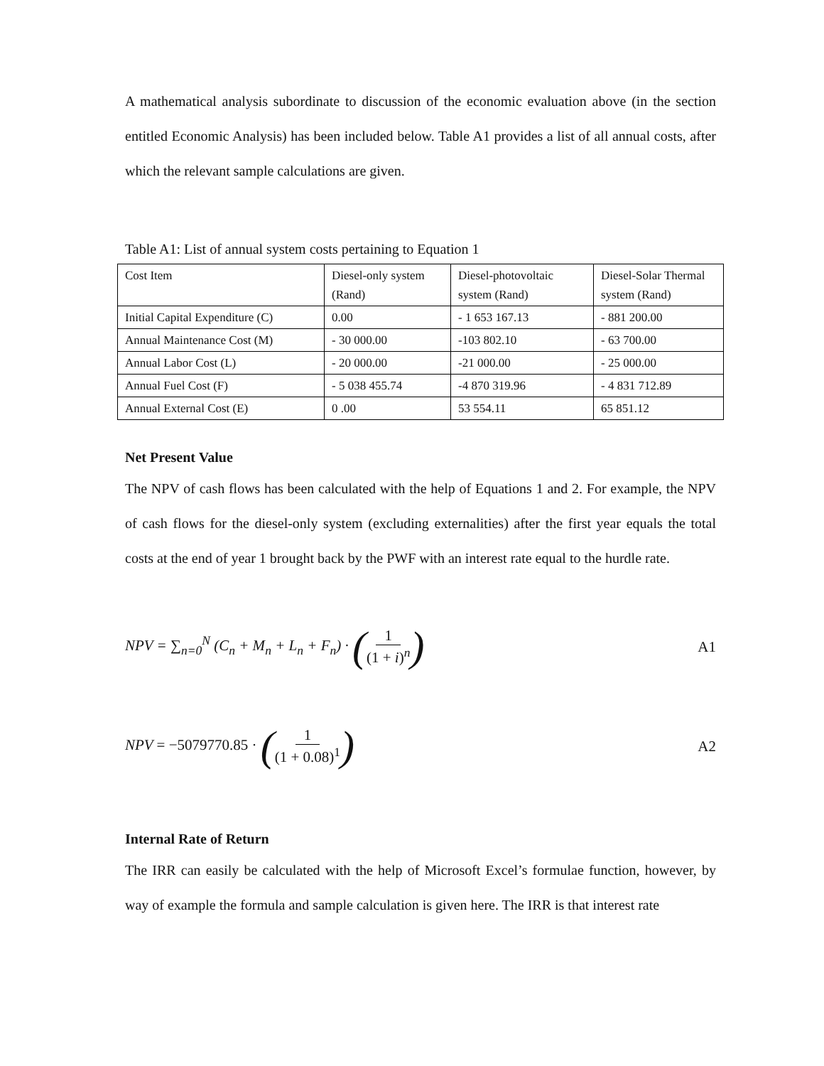A mathematical analysis subordinate to discussion of the economic evaluation above (in the section entitled Economic Analysis) has been included below. Table A1 provides a list of all annual costs, after which the relevant sample calculations are given.
Table A1: List of annual system costs pertaining to Equation 1
| Cost Item | Diesel-only system (Rand) | Diesel-photovoltaic system (Rand) | Diesel-Solar Thermal system (Rand) |
| Initial Capital Expenditure (C) | 0.00 | - 1 653 167.13 | - 881 200.00 |
| Annual Maintenance Cost (M) | - 30 000.00 | -103 802.10 | - 63 700.00 |
| Annual Labor Cost (L) | - 20 000.00 | -21 000.00 | - 25 000.00 |
| Annual Fuel Cost (F) | - 5 038 455.74 | -4 870 319.96 | - 4 831 712.89 |
| Annual External Cost (E) | 0 .00 | 53 554.11 | 65 851.12 |
Net Present Value
The NPV of cash flows has been calculated with the help of Equations 1 and 2. For example, the NPV of cash flows for the diesel-only system (excluding externalities) after the first year equals the total costs at the end of year 1 brought back by the PWF with an interest rate equal to the hurdle rate.
NPV = ∑<sub>n=0</sub><sup>N</sup> (C<sub>n</sub> + M<sub>n</sub> + L<sub>n</sub> + F<sub>n</sub>) · (1 (1 + i)<sup>n</sup>)
A1
NPV = −5079770.85 · (1 (1 + 0.08)<sup>1</sup>)
A2
Internal Rate of Return
The IRR can easily be calculated with the help of Microsoft Excel’s formulae function, however, by way of example the formula and sample calculation is given here. The IRR is that interest rate